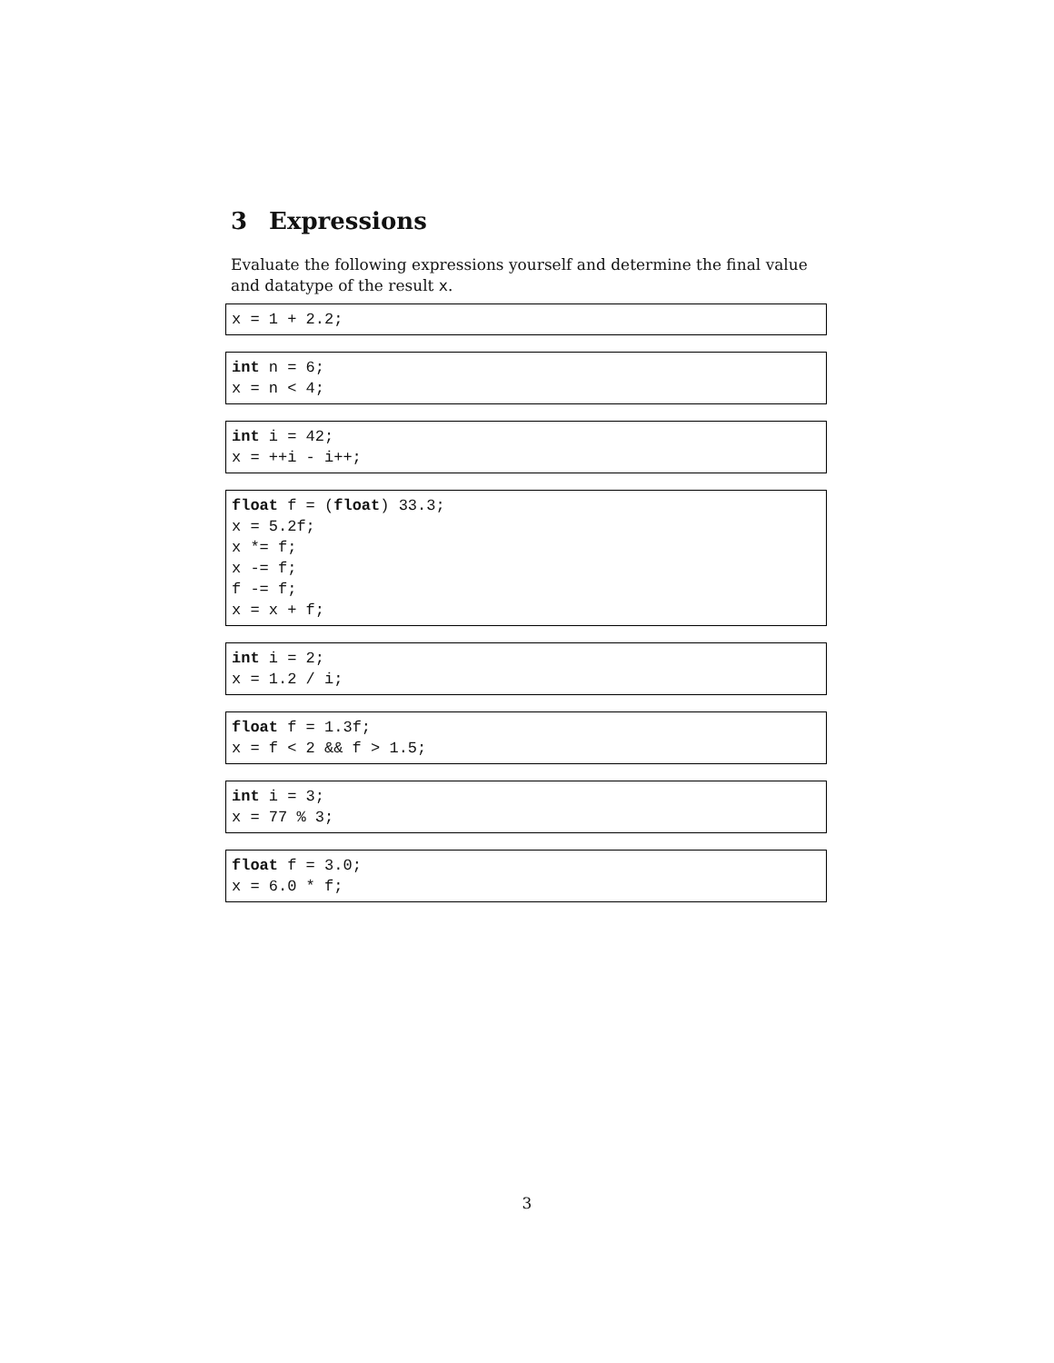3 Expressions
Evaluate the following expressions yourself and determine the final value and datatype of the result x.
x = 1 + 2.2;
int n = 6;
x = n < 4;
int i = 42;
x = ++i - i++;
float f = (float) 33.3;
x = 5.2f;
x *= f;
x -= f;
f -= f;
x = x + f;
int i = 2;
x = 1.2 / i;
float f = 1.3f;
x = f < 2 && f > 1.5;
int i = 3;
x = 77 % 3;
float f = 3.0;
x = 6.0 * f;
3